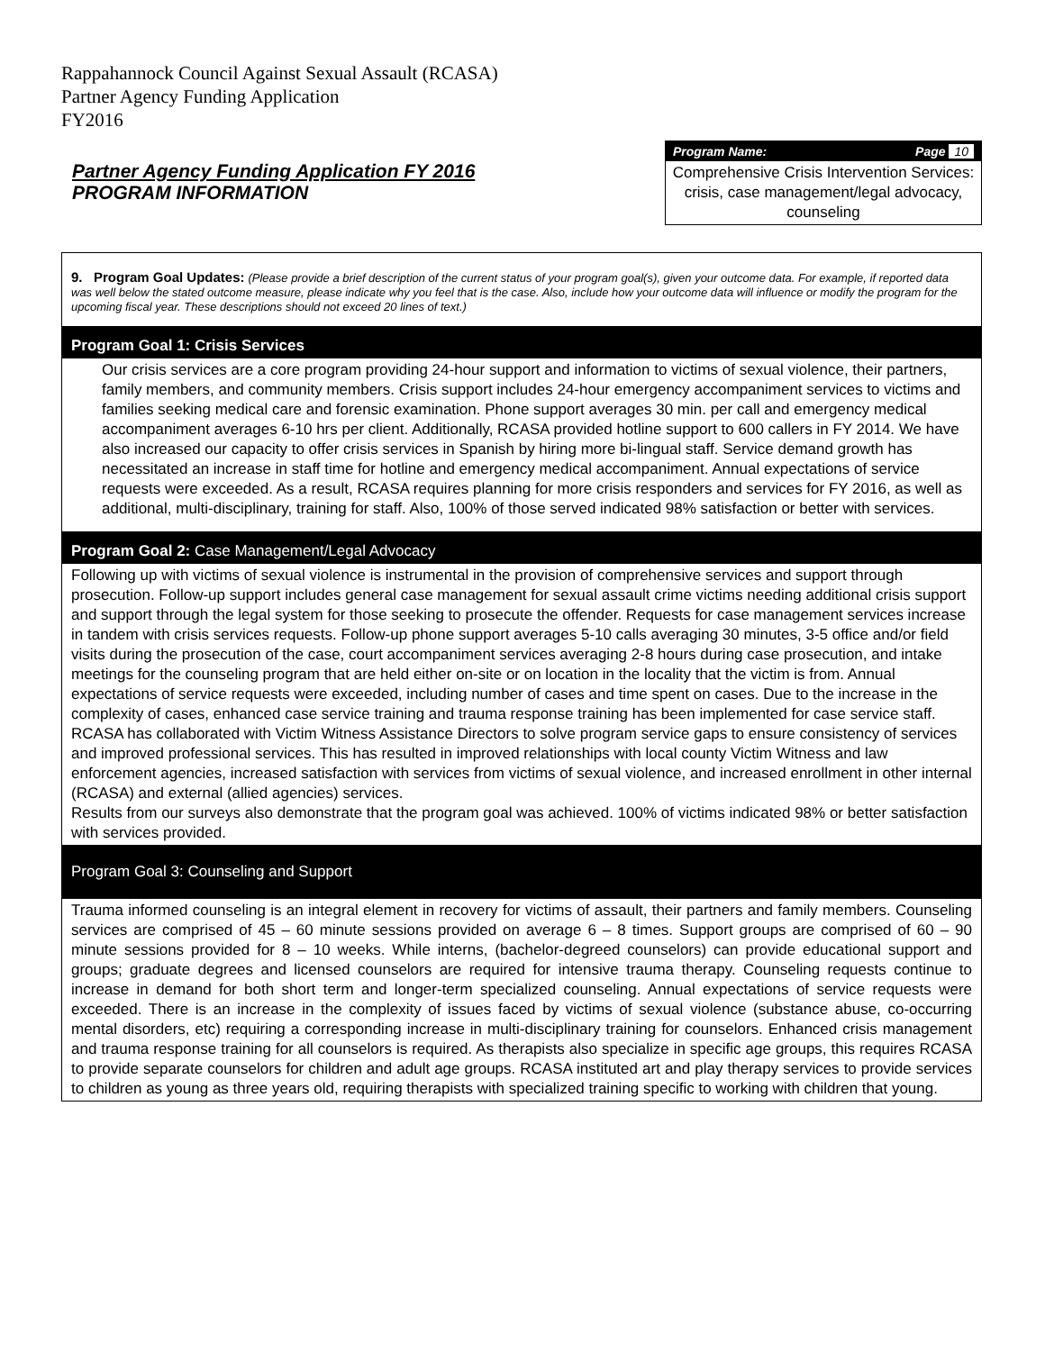Rappahannock Council Against Sexual Assault (RCASA)
Partner Agency Funding Application
FY2016
Partner Agency Funding Application FY 2016
PROGRAM INFORMATION
Program Name: Page 10
Comprehensive Crisis Intervention Services: crisis, case management/legal advocacy, counseling
9. Program Goal Updates: (Please provide a brief description of the current status of your program goal(s), given your outcome data. For example, if reported data was well below the stated outcome measure, please indicate why you feel that is the case. Also, include how your outcome data will influence or modify the program for the upcoming fiscal year. These descriptions should not exceed 20 lines of text.)
Program Goal 1: Crisis Services
Our crisis services are a core program providing 24-hour support and information to victims of sexual violence, their partners, family members, and community members. Crisis support includes 24-hour emergency accompaniment services to victims and families seeking medical care and forensic examination. Phone support averages 30 min. per call and emergency medical accompaniment averages 6-10 hrs per client. Additionally, RCASA provided hotline support to 600 callers in FY 2014. We have also increased our capacity to offer crisis services in Spanish by hiring more bi-lingual staff. Service demand growth has necessitated an increase in staff time for hotline and emergency medical accompaniment. Annual expectations of service requests were exceeded. As a result, RCASA requires planning for more crisis responders and services for FY 2016, as well as additional, multi-disciplinary, training for staff. Also, 100% of those served indicated 98% satisfaction or better with services.
Program Goal 2: Case Management/Legal Advocacy
Following up with victims of sexual violence is instrumental in the provision of comprehensive services and support through prosecution. Follow-up support includes general case management for sexual assault crime victims needing additional crisis support and support through the legal system for those seeking to prosecute the offender. Requests for case management services increase in tandem with crisis services requests. Follow-up phone support averages 5-10 calls averaging 30 minutes, 3-5 office and/or field visits during the prosecution of the case, court accompaniment services averaging 2-8 hours during case prosecution, and intake meetings for the counseling program that are held either on-site or on location in the locality that the victim is from. Annual expectations of service requests were exceeded, including number of cases and time spent on cases. Due to the increase in the complexity of cases, enhanced case service training and trauma response training has been implemented for case service staff. RCASA has collaborated with Victim Witness Assistance Directors to solve program service gaps to ensure consistency of services and improved professional services. This has resulted in improved relationships with local county Victim Witness and law enforcement agencies, increased satisfaction with services from victims of sexual violence, and increased enrollment in other internal (RCASA) and external (allied agencies) services.
Results from our surveys also demonstrate that the program goal was achieved. 100% of victims indicated 98% or better satisfaction with services provided.
Program Goal 3: Counseling and Support
Trauma informed counseling is an integral element in recovery for victims of assault, their partners and family members. Counseling services are comprised of 45 – 60 minute sessions provided on average 6 – 8 times. Support groups are comprised of 60 – 90 minute sessions provided for 8 – 10 weeks. While interns, (bachelor-degreed counselors) can provide educational support and groups; graduate degrees and licensed counselors are required for intensive trauma therapy. Counseling requests continue to increase in demand for both short term and longer-term specialized counseling. Annual expectations of service requests were exceeded. There is an increase in the complexity of issues faced by victims of sexual violence (substance abuse, co-occurring mental disorders, etc) requiring a corresponding increase in multi-disciplinary training for counselors. Enhanced crisis management and trauma response training for all counselors is required. As therapists also specialize in specific age groups, this requires RCASA to provide separate counselors for children and adult age groups. RCASA instituted art and play therapy services to provide services to children as young as three years old, requiring therapists with specialized training specific to working with children that young.